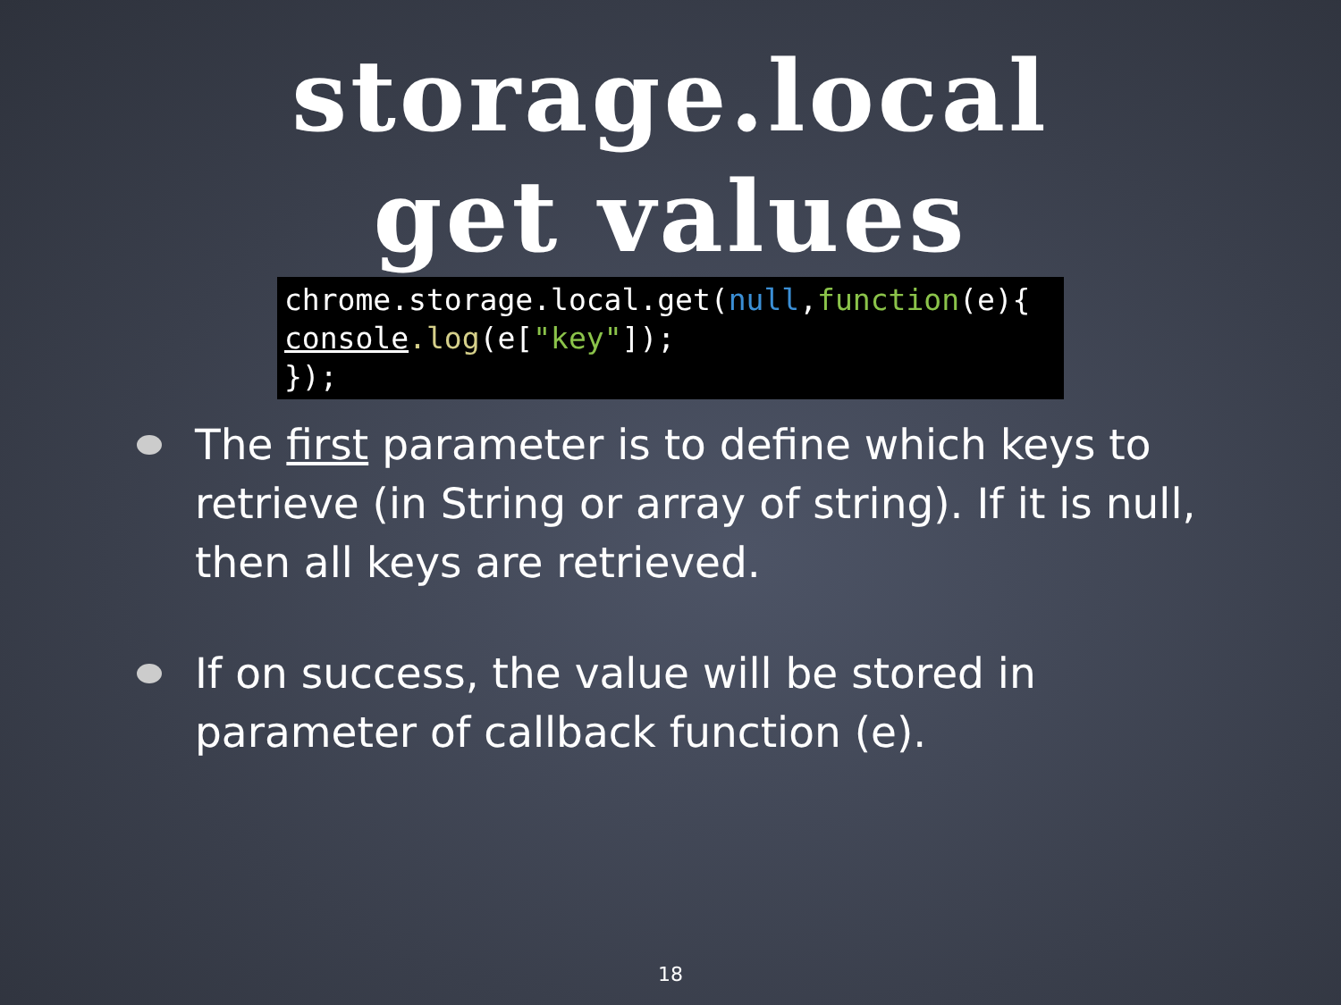storage.local
get values
chrome.storage.local.get(null,function(e){
console.log(e["key"]);
});
The first parameter is to define which keys to retrieve (in String or array of string). If it is null, then all keys are retrieved.
If on success, the value will be stored in parameter of callback function (e).
18